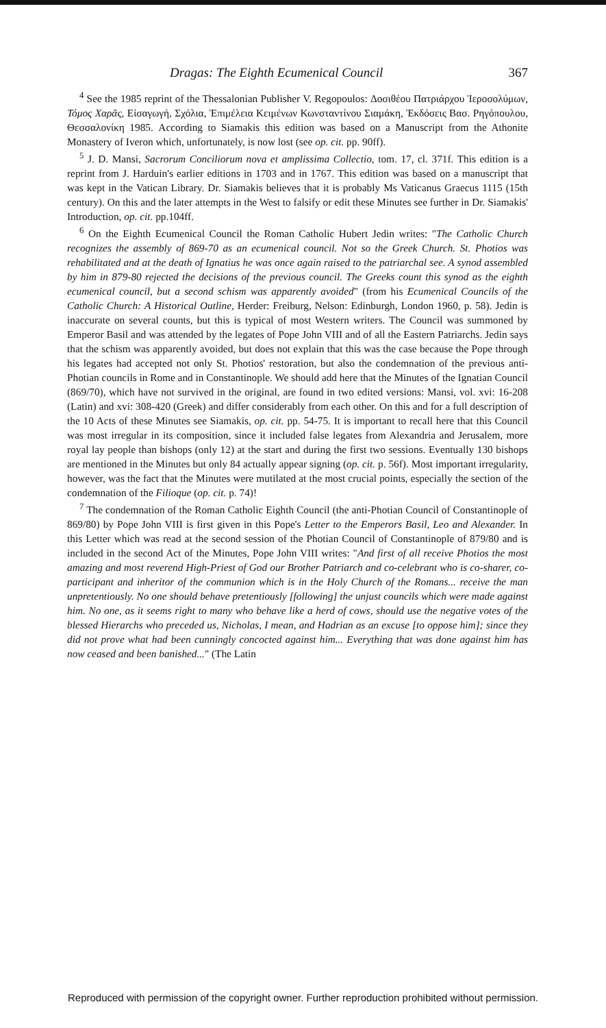Dragas: The Eighth Ecumenical Council 367
<sup>4</sup> See the 1985 reprint of the Thessalonian Publisher V. Regopoulos: Δοσιθέου Πατριάρχου Ἱεροσολύμων, Τόμος Χαρᾶς, Εἰσαγωγή, Σχόλια, Ἐπιμέλεια Κειμένων Κωνσταντίνου Σιαμάκη, Ἐκδόσεις Βασ. Ρηγόπουλου, Θεσσαλονίκη 1985. According to Siamakis this edition was based on a Manuscript from the Athonite Monastery of Iveron which, unfortunately, is now lost (see op. cit. pp. 90ff).
<sup>5</sup> J. D. Mansi, Sacrorum Conciliorum nova et amplissima Collectio, tom. 17, cl. 371f. This edition is a reprint from J. Harduin's earlier editions in 1703 and in 1767. This edition was based on a manuscript that was kept in the Vatican Library. Dr. Siamakis believes that it is probably Ms Vaticanus Graecus 1115 (15th century). On this and the later attempts in the West to falsify or edit these Minutes see further in Dr. Siamakis' Introduction, op. cit. pp.104ff.
<sup>6</sup> On the Eighth Ecumenical Council the Roman Catholic Hubert Jedin writes: "The Catholic Church recognizes the assembly of 869-70 as an ecumenical council. Not so the Greek Church. St. Photios was rehabilitated and at the death of Ignatius he was once again raised to the patriarchal see. A synod assembled by him in 879-80 rejected the decisions of the previous council. The Greeks count this synod as the eighth ecumenical council, but a second schism was apparently avoided" (from his Ecumenical Councils of the Catholic Church: A Historical Outline, Herder: Freiburg, Nelson: Edinburgh, London 1960, p. 58). Jedin is inaccurate on several counts, but this is typical of most Western writers. The Council was summoned by Emperor Basil and was attended by the legates of Pope John VIII and of all the Eastern Patriarchs. Jedin says that the schism was apparently avoided, but does not explain that this was the case because the Pope through his legates had accepted not only St. Photios' restoration, but also the condemnation of the previous anti-Photian councils in Rome and in Constantinople. We should add here that the Minutes of the Ignatian Council (869/70), which have not survived in the original, are found in two edited versions: Mansi, vol. xvi: 16-208 (Latin) and xvi: 308-420 (Greek) and differ considerably from each other. On this and for a full description of the 10 Acts of these Minutes see Siamakis, op. cit. pp. 54-75. It is important to recall here that this Council was most irregular in its composition, since it included false legates from Alexandria and Jerusalem, more royal lay people than bishops (only 12) at the start and during the first two sessions. Eventually 130 bishops are mentioned in the Minutes but only 84 actually appear signing (op. cit. p. 56f). Most important irregularity, however, was the fact that the Minutes were mutilated at the most crucial points, especially the section of the condemnation of the Filioque (op. cit. p. 74)!
<sup>7</sup> The condemnation of the Roman Catholic Eighth Council (the anti-Photian Council of Constantinople of 869/80) by Pope John VIII is first given in this Pope's Letter to the Emperors Basil, Leo and Alexander. In this Letter which was read at the second session of the Photian Council of Constantinople of 879/80 and is included in the second Act of the Minutes, Pope John VIII writes: "And first of all receive Photios the most amazing and most reverend High-Priest of God our Brother Patriarch and co-celebrant who is co-sharer, co-participant and inheritor of the communion which is in the Holy Church of the Romans... receive the man unpretentiously. No one should behave pretentiously [following] the unjust councils which were made against him. No one, as it seems right to many who behave like a herd of cows, should use the negative votes of the blessed Hierarchs who preceded us, Nicholas, I mean, and Hadrian as an excuse [to oppose him]; since they did not prove what had been cunningly concocted against him... Everything that was done against him has now ceased and been banished..." (The Latin
Reproduced with permission of the copyright owner. Further reproduction prohibited without permission.